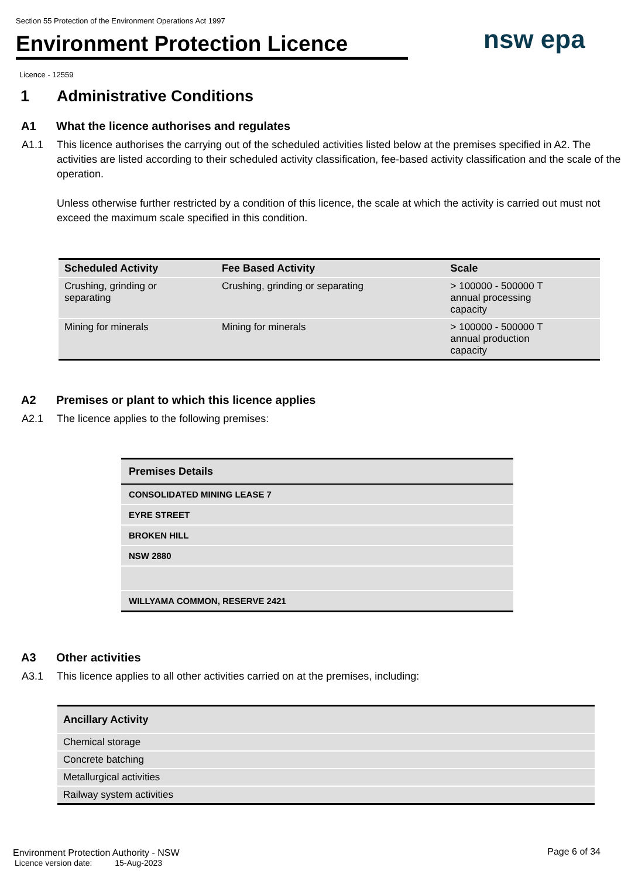Section 55 Protection of the Environment Operations Act 1997
Environment Protection Licence
nsw epa
Licence - 12559
1 Administrative Conditions
A1 What the licence authorises and regulates
A1.1 This licence authorises the carrying out of the scheduled activities listed below at the premises specified in A2. The activities are listed according to their scheduled activity classification, fee-based activity classification and the scale of the operation.
Unless otherwise further restricted by a condition of this licence, the scale at which the activity is carried out must not exceed the maximum scale specified in this condition.
| Scheduled Activity | Fee Based Activity | Scale |
| --- | --- | --- |
| Crushing, grinding or separating | Crushing, grinding or separating | > 100000 - 500000 T annual processing capacity |
| Mining for minerals | Mining for minerals | > 100000 - 500000 T annual production capacity |
A2 Premises or plant to which this licence applies
A2.1 The licence applies to the following premises:
| Premises Details |
| --- |
| CONSOLIDATED MINING LEASE 7 |
| EYRE STREET |
| BROKEN HILL |
| NSW 2880 |
| WILLYAMA COMMON, RESERVE 2421 |
A3 Other activities
A3.1 This licence applies to all other activities carried on at the premises, including:
| Ancillary Activity |
| --- |
| Chemical storage |
| Concrete batching |
| Metallurgical activities |
| Railway system activities |
Environment Protection Authority - NSW
Licence version date: 15-Aug-2023
Page 6 of 34